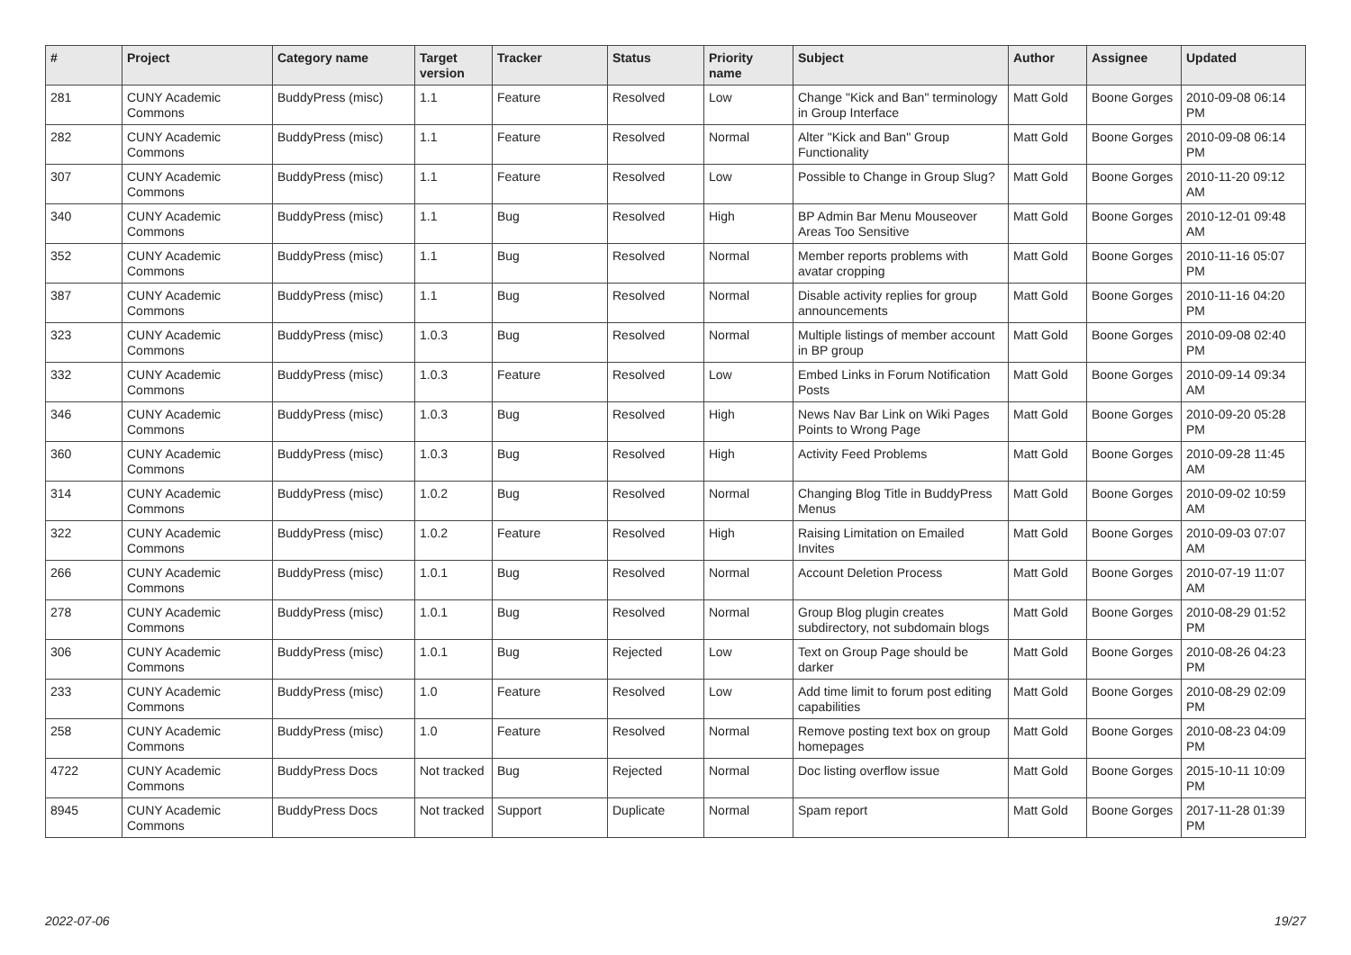| # | Project | Category name | Target version | Tracker | Status | Priority name | Subject | Author | Assignee | Updated |
| --- | --- | --- | --- | --- | --- | --- | --- | --- | --- | --- |
| 281 | CUNY Academic Commons | BuddyPress (misc) | 1.1 | Feature | Resolved | Low | Change "Kick and Ban" terminology in Group Interface | Matt Gold | Boone Gorges | 2010-09-08 06:14 PM |
| 282 | CUNY Academic Commons | BuddyPress (misc) | 1.1 | Feature | Resolved | Normal | Alter "Kick and Ban" Group Functionality | Matt Gold | Boone Gorges | 2010-09-08 06:14 PM |
| 307 | CUNY Academic Commons | BuddyPress (misc) | 1.1 | Feature | Resolved | Low | Possible to Change in Group Slug? | Matt Gold | Boone Gorges | 2010-11-20 09:12 AM |
| 340 | CUNY Academic Commons | BuddyPress (misc) | 1.1 | Bug | Resolved | High | BP Admin Bar Menu Mouseover Areas Too Sensitive | Matt Gold | Boone Gorges | 2010-12-01 09:48 AM |
| 352 | CUNY Academic Commons | BuddyPress (misc) | 1.1 | Bug | Resolved | Normal | Member reports problems with avatar cropping | Matt Gold | Boone Gorges | 2010-11-16 05:07 PM |
| 387 | CUNY Academic Commons | BuddyPress (misc) | 1.1 | Bug | Resolved | Normal | Disable activity replies for group announcements | Matt Gold | Boone Gorges | 2010-11-16 04:20 PM |
| 323 | CUNY Academic Commons | BuddyPress (misc) | 1.0.3 | Bug | Resolved | Normal | Multiple listings of member account in BP group | Matt Gold | Boone Gorges | 2010-09-08 02:40 PM |
| 332 | CUNY Academic Commons | BuddyPress (misc) | 1.0.3 | Feature | Resolved | Low | Embed Links in Forum Notification Posts | Matt Gold | Boone Gorges | 2010-09-14 09:34 AM |
| 346 | CUNY Academic Commons | BuddyPress (misc) | 1.0.3 | Bug | Resolved | High | News Nav Bar Link on Wiki Pages Points to Wrong Page | Matt Gold | Boone Gorges | 2010-09-20 05:28 PM |
| 360 | CUNY Academic Commons | BuddyPress (misc) | 1.0.3 | Bug | Resolved | High | Activity Feed Problems | Matt Gold | Boone Gorges | 2010-09-28 11:45 AM |
| 314 | CUNY Academic Commons | BuddyPress (misc) | 1.0.2 | Bug | Resolved | Normal | Changing Blog Title in BuddyPress Menus | Matt Gold | Boone Gorges | 2010-09-02 10:59 AM |
| 322 | CUNY Academic Commons | BuddyPress (misc) | 1.0.2 | Feature | Resolved | High | Raising Limitation on Emailed Invites | Matt Gold | Boone Gorges | 2010-09-03 07:07 AM |
| 266 | CUNY Academic Commons | BuddyPress (misc) | 1.0.1 | Bug | Resolved | Normal | Account Deletion Process | Matt Gold | Boone Gorges | 2010-07-19 11:07 AM |
| 278 | CUNY Academic Commons | BuddyPress (misc) | 1.0.1 | Bug | Resolved | Normal | Group Blog plugin creates subdirectory, not subdomain blogs | Matt Gold | Boone Gorges | 2010-08-29 01:52 PM |
| 306 | CUNY Academic Commons | BuddyPress (misc) | 1.0.1 | Bug | Rejected | Low | Text on Group Page should be darker | Matt Gold | Boone Gorges | 2010-08-26 04:23 PM |
| 233 | CUNY Academic Commons | BuddyPress (misc) | 1.0 | Feature | Resolved | Low | Add time limit to forum post editing capabilities | Matt Gold | Boone Gorges | 2010-08-29 02:09 PM |
| 258 | CUNY Academic Commons | BuddyPress (misc) | 1.0 | Feature | Resolved | Normal | Remove posting text box on group homepages | Matt Gold | Boone Gorges | 2010-08-23 04:09 PM |
| 4722 | CUNY Academic Commons | BuddyPress Docs | Not tracked | Bug | Rejected | Normal | Doc listing overflow issue | Matt Gold | Boone Gorges | 2015-10-11 10:09 PM |
| 8945 | CUNY Academic Commons | BuddyPress Docs | Not tracked | Support | Duplicate | Normal | Spam report | Matt Gold | Boone Gorges | 2017-11-28 01:39 PM |
2022-07-06 19/27